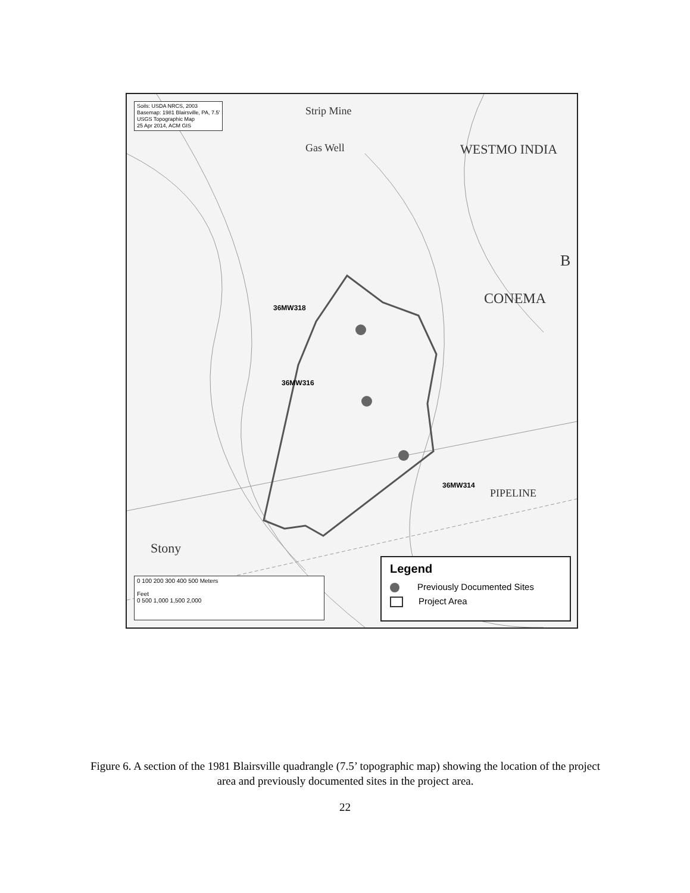Soils: USDA NRCS, 2003
Basemap: 1981 Blairsville, PA, 7.5'
USGS Topographic Map
25 Apr 2014, ACM GIS
Strip Mine
Gas Well WESTMO INDIA
B
CONEMA
36MW318
36MW316
36MW314
PIPELINE
Stony
0 100 200 300 400 500 Meters
Feet
0 500 1,000 1,500 2,000
Legend
Previously Documented Sites
Project Area
Figure 6. A section of the 1981 Blairsville quadrangle (7.5’ topographic map) showing the location of the project area and previously documented sites in the project area.
22